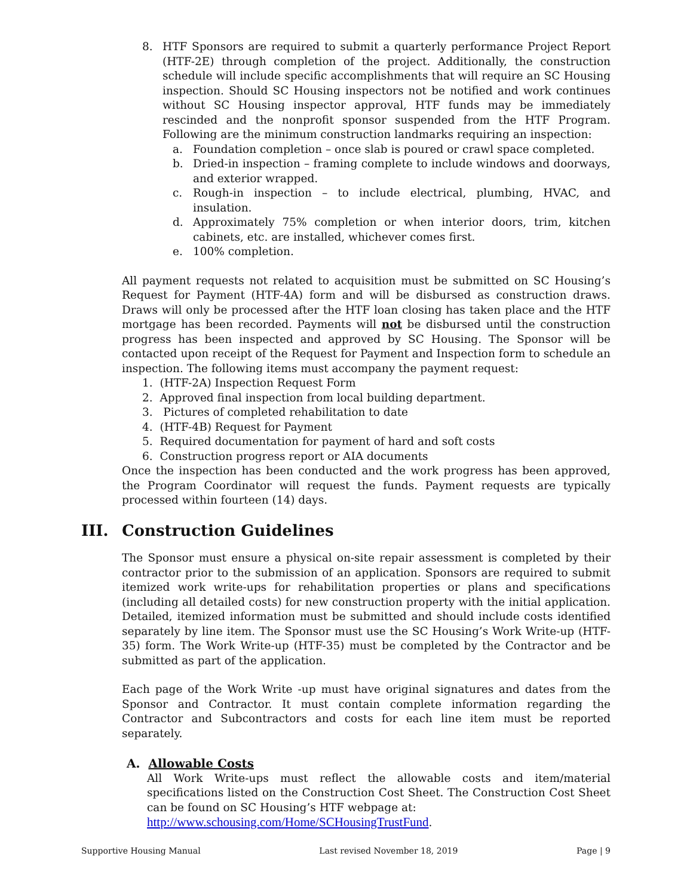8. HTF Sponsors are required to submit a quarterly performance Project Report (HTF-2E) through completion of the project. Additionally, the construction schedule will include specific accomplishments that will require an SC Housing inspection. Should SC Housing inspectors not be notified and work continues without SC Housing inspector approval, HTF funds may be immediately rescinded and the nonprofit sponsor suspended from the HTF Program. Following are the minimum construction landmarks requiring an inspection:
a. Foundation completion – once slab is poured or crawl space completed.
b. Dried-in inspection – framing complete to include windows and doorways, and exterior wrapped.
c. Rough-in inspection – to include electrical, plumbing, HVAC, and insulation.
d. Approximately 75% completion or when interior doors, trim, kitchen cabinets, etc. are installed, whichever comes first.
e. 100% completion.
All payment requests not related to acquisition must be submitted on SC Housing’s Request for Payment (HTF-4A) form and will be disbursed as construction draws. Draws will only be processed after the HTF loan closing has taken place and the HTF mortgage has been recorded. Payments will not be disbursed until the construction progress has been inspected and approved by SC Housing. The Sponsor will be contacted upon receipt of the Request for Payment and Inspection form to schedule an inspection. The following items must accompany the payment request:
1. (HTF-2A) Inspection Request Form
2. Approved final inspection from local building department.
3. Pictures of completed rehabilitation to date
4. (HTF-4B) Request for Payment
5. Required documentation for payment of hard and soft costs
6. Construction progress report or AIA documents
Once the inspection has been conducted and the work progress has been approved, the Program Coordinator will request the funds. Payment requests are typically processed within fourteen (14) days.
III. Construction Guidelines
The Sponsor must ensure a physical on-site repair assessment is completed by their contractor prior to the submission of an application. Sponsors are required to submit itemized work write-ups for rehabilitation properties or plans and specifications (including all detailed costs) for new construction property with the initial application. Detailed, itemized information must be submitted and should include costs identified separately by line item. The Sponsor must use the SC Housing’s Work Write-up (HTF-35) form. The Work Write-up (HTF-35) must be completed by the Contractor and be submitted as part of the application.
Each page of the Work Write -up must have original signatures and dates from the Sponsor and Contractor. It must contain complete information regarding the Contractor and Subcontractors and costs for each line item must be reported separately.
A. Allowable Costs
All Work Write-ups must reflect the allowable costs and item/material specifications listed on the Construction Cost Sheet. The Construction Cost Sheet can be found on SC Housing’s HTF webpage at:
http://www.schousing.com/Home/SCHousingTrustFund.
Supportive Housing Manual Last revised November 18, 2019 Page | 9